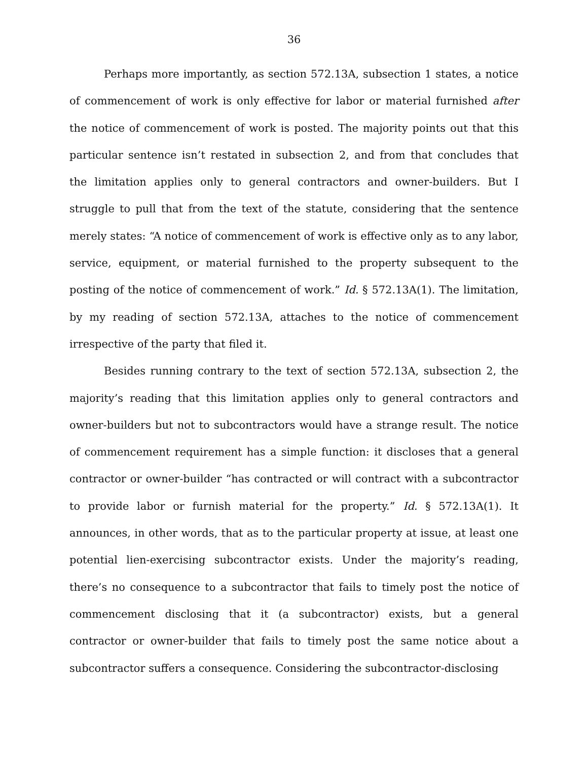36
Perhaps more importantly, as section 572.13A, subsection 1 states, a notice of commencement of work is only effective for labor or material furnished after the notice of commencement of work is posted. The majority points out that this particular sentence isn’t restated in subsection 2, and from that concludes that the limitation applies only to general contractors and owner-builders. But I struggle to pull that from the text of the statute, considering that the sentence merely states: “A notice of commencement of work is effective only as to any labor, service, equipment, or material furnished to the property subsequent to the posting of the notice of commencement of work.” Id. § 572.13A(1). The limitation, by my reading of section 572.13A, attaches to the notice of commencement irrespective of the party that filed it.
Besides running contrary to the text of section 572.13A, subsection 2, the majority’s reading that this limitation applies only to general contractors and owner-builders but not to subcontractors would have a strange result. The notice of commencement requirement has a simple function: it discloses that a general contractor or owner-builder “has contracted or will contract with a subcontractor to provide labor or furnish material for the property.” Id. § 572.13A(1). It announces, in other words, that as to the particular property at issue, at least one potential lien-exercising subcontractor exists. Under the majority’s reading, there’s no consequence to a subcontractor that fails to timely post the notice of commencement disclosing that it (a subcontractor) exists, but a general contractor or owner-builder that fails to timely post the same notice about a subcontractor suffers a consequence. Considering the subcontractor-disclosing